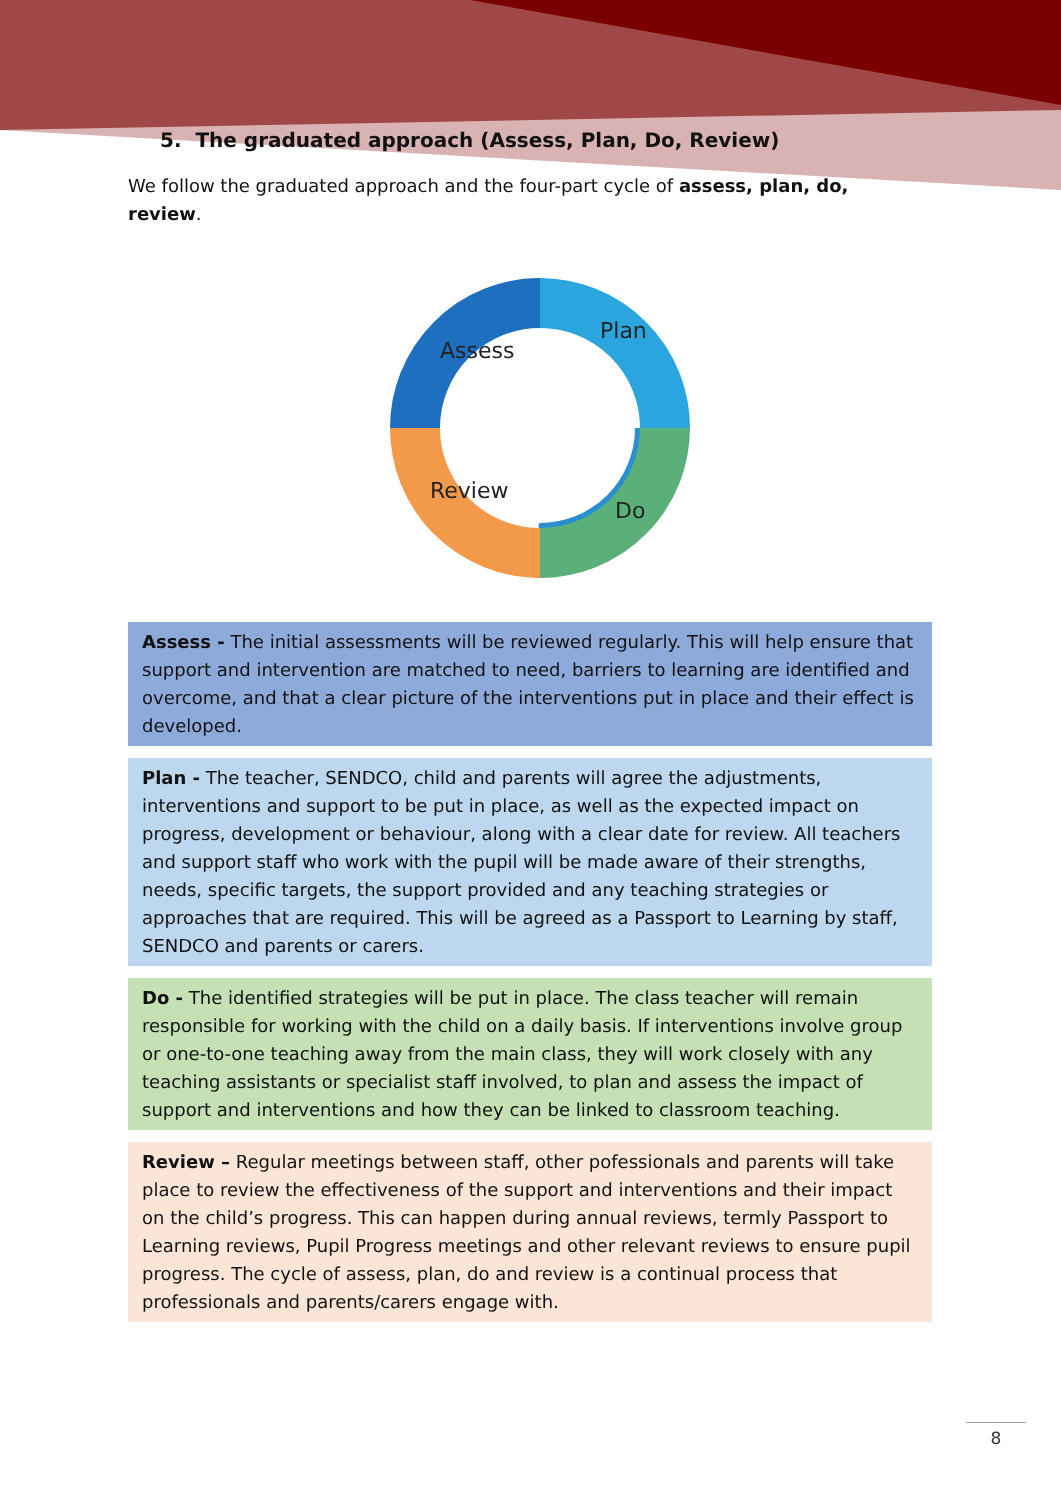5. The graduated approach (Assess, Plan, Do, Review)
We follow the graduated approach and the four-part cycle of assess, plan, do, review.
Assess
Plan
Do
Review
Assess - The initial assessments will be reviewed regularly. This will help ensure that support and intervention are matched to need, barriers to learning are identified and overcome, and that a clear picture of the interventions put in place and their effect is developed.
Plan - The teacher, SENDCO, child and parents will agree the adjustments, interventions and support to be put in place, as well as the expected impact on progress, development or behaviour, along with a clear date for review. All teachers and support staff who work with the pupil will be made aware of their strengths, needs, specific targets, the support provided and any teaching strategies or approaches that are required. This will be agreed as a Passport to Learning by staff, SENDCO and parents or carers.
Do - The identified strategies will be put in place. The class teacher will remain responsible for working with the child on a daily basis. If interventions involve group or one-to-one teaching away from the main class, they will work closely with any teaching assistants or specialist staff involved, to plan and assess the impact of support and interventions and how they can be linked to classroom teaching.
Review – Regular meetings between staff, other pofessionals and parents will take place to review the effectiveness of the support and interventions and their impact on the child’s progress. This can happen during annual reviews, termly Passport to Learning reviews, Pupil Progress meetings and other relevant reviews to ensure pupil progress. The cycle of assess, plan, do and review is a continual process that professionals and parents/carers engage with.
8